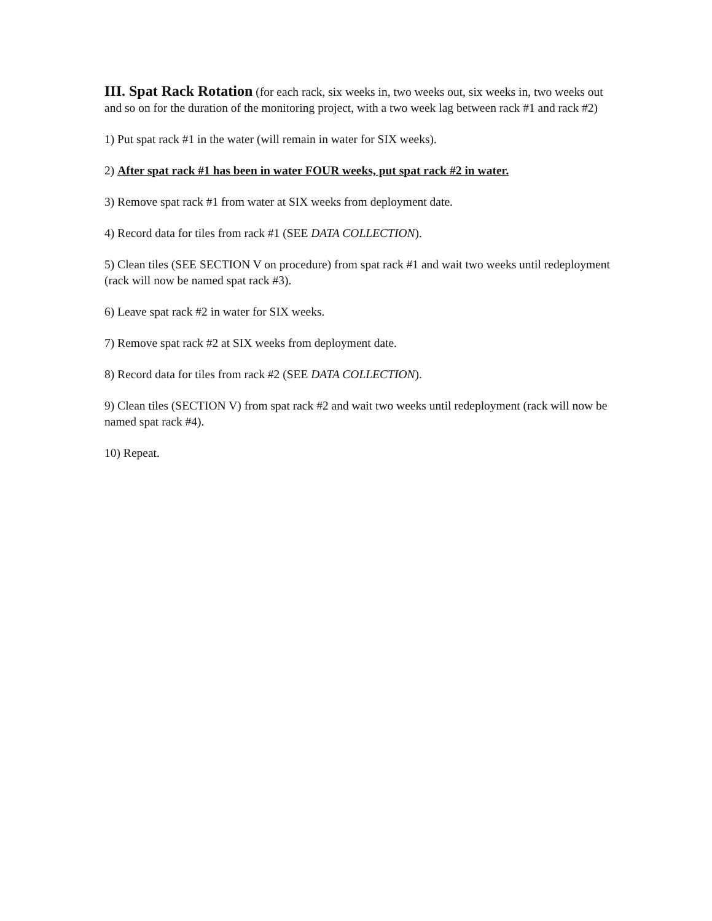III. Spat Rack Rotation (for each rack, six weeks in, two weeks out, six weeks in, two weeks out and so on for the duration of the monitoring project, with a two week lag between rack #1 and rack #2)
1) Put spat rack #1 in the water (will remain in water for SIX weeks).
2) After spat rack #1 has been in water FOUR weeks, put spat rack #2 in water.
3) Remove spat rack #1 from water at SIX weeks from deployment date.
4) Record data for tiles from rack #1 (SEE DATA COLLECTION).
5) Clean tiles (SEE SECTION V on procedure) from spat rack #1 and wait two weeks until redeployment (rack will now be named spat rack #3).
6) Leave spat rack #2 in water for SIX weeks.
7) Remove spat rack #2 at SIX weeks from deployment date.
8) Record data for tiles from rack #2 (SEE DATA COLLECTION).
9) Clean tiles (SECTION V) from spat rack #2 and wait two weeks until redeployment (rack will now be named spat rack #4).
10) Repeat.